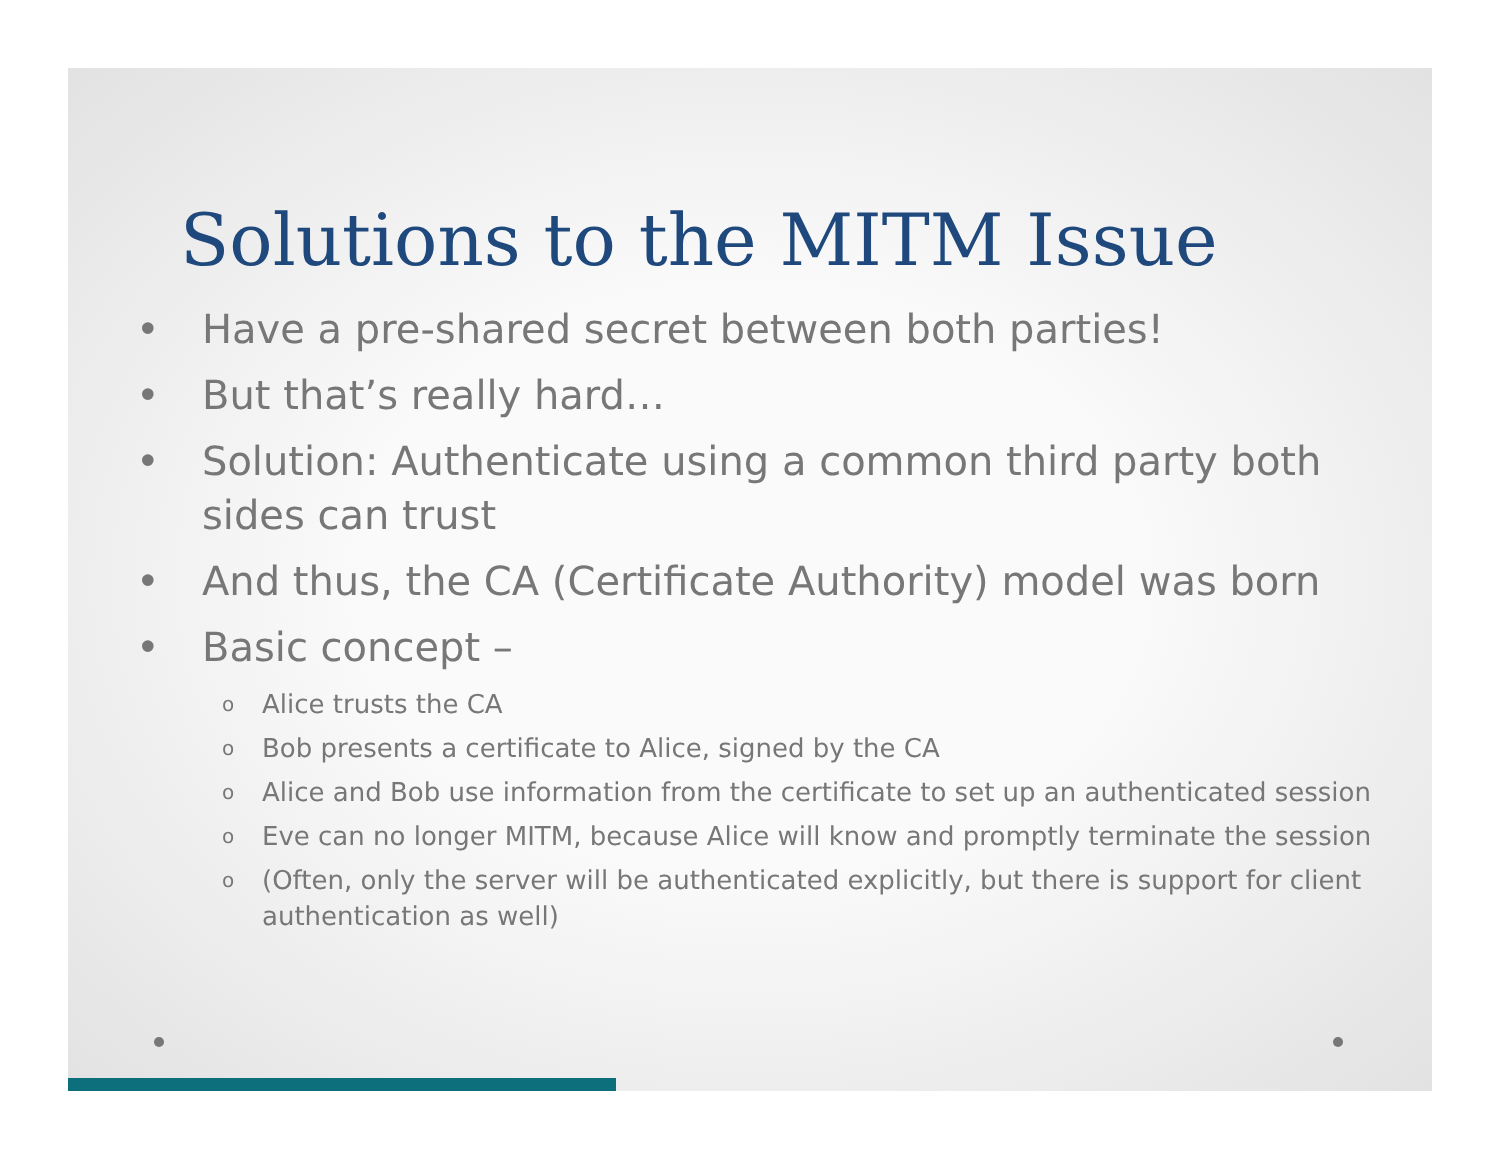Solutions to the MITM Issue
• Have a pre-shared secret between both parties!
• But that’s really hard…
• Solution: Authenticate using a common third party both sides can trust
• And thus, the CA (Certificate Authority) model was born
• Basic concept –
o Alice trusts the CA
o Bob presents a certificate to Alice, signed by the CA
o Alice and Bob use information from the certificate to set up an authenticated session
o Eve can no longer MITM, because Alice will know and promptly terminate the session
o (Often, only the server will be authenticated explicitly, but there is support for client authentication as well)